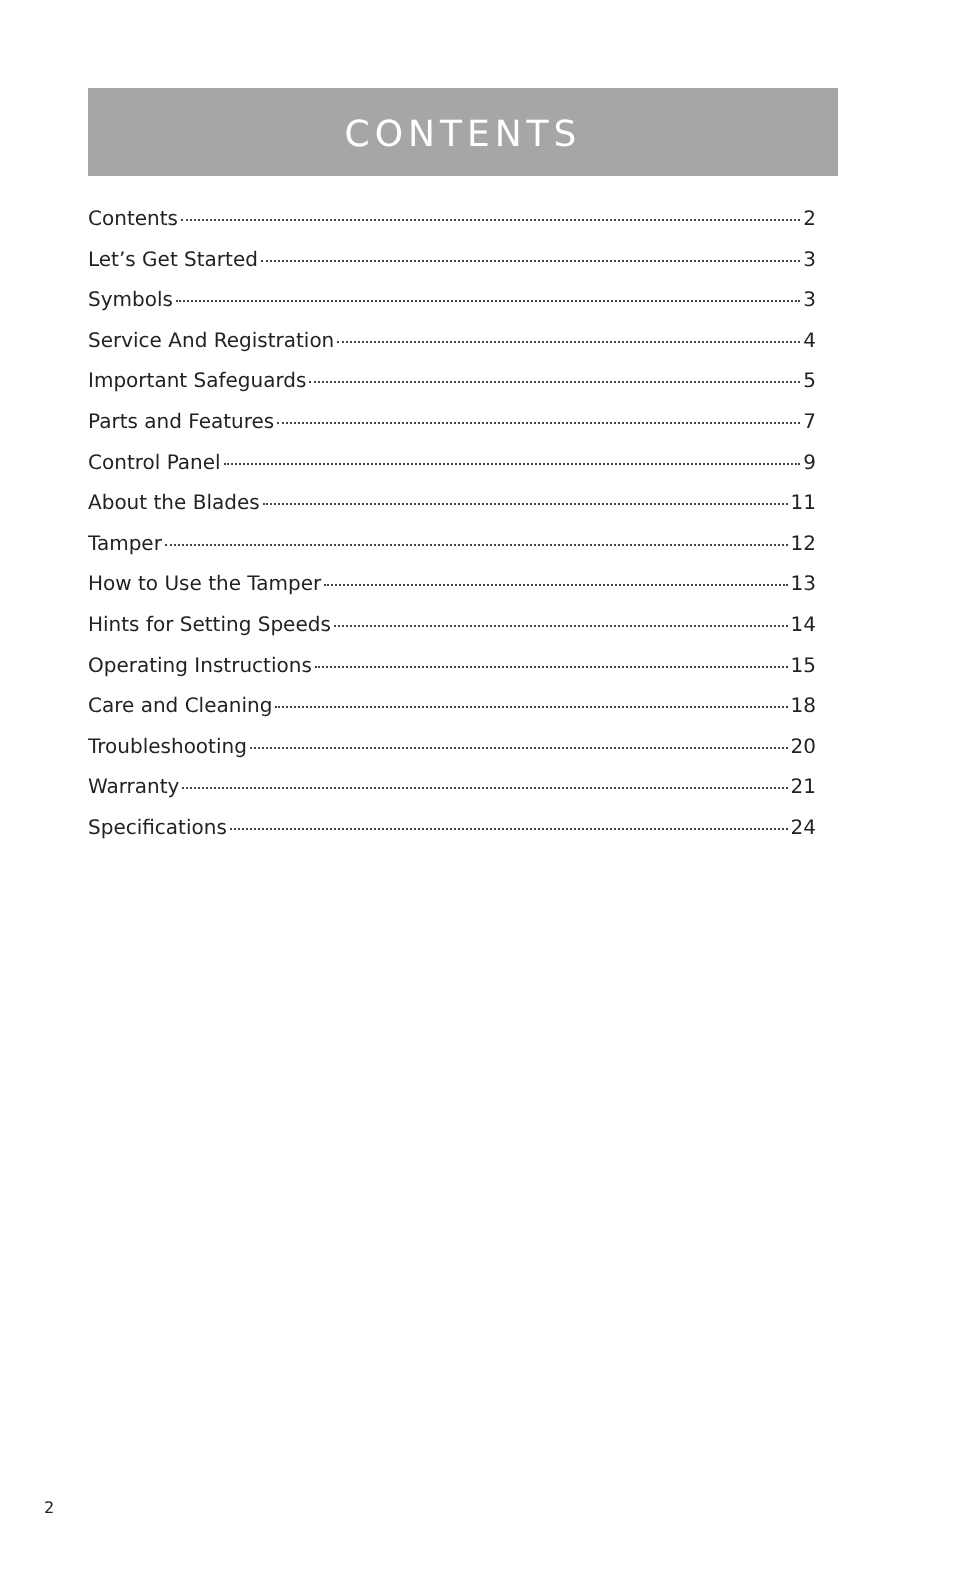CONTENTS
Contents 2
Let’s Get Started 3
Symbols 3
Service And Registration 4
Important Safeguards 5
Parts and Features 7
Control Panel 9
About the Blades 11
Tamper 12
How to Use the Tamper 13
Hints for Setting Speeds 14
Operating Instructions 15
Care and Cleaning 18
Troubleshooting 20
Warranty 21
Specifications 24
2